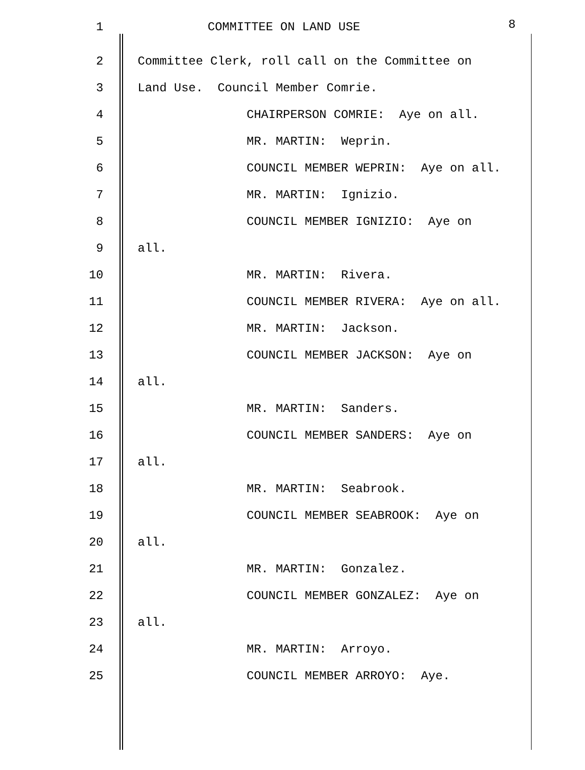1
COMMITTEE ON LAND USE
8
2
Committee Clerk, roll call on the Committee on
3
Land Use. Council Member Comrie.
4
CHAIRPERSON COMRIE: Aye on all.
5
MR. MARTIN: Weprin.
6
COUNCIL MEMBER WEPRIN: Aye on all.
7
MR. MARTIN: Ignizio.
8
COUNCIL MEMBER IGNIZIO: Aye on
9
all.
10
MR. MARTIN: Rivera.
11
COUNCIL MEMBER RIVERA: Aye on all.
12
MR. MARTIN: Jackson.
13
COUNCIL MEMBER JACKSON: Aye on
14
all.
15
MR. MARTIN: Sanders.
16
COUNCIL MEMBER SANDERS: Aye on
17
all.
18
MR. MARTIN: Seabrook.
19
COUNCIL MEMBER SEABROOK: Aye on
20
all.
21
MR. MARTIN: Gonzalez.
22
COUNCIL MEMBER GONZALEZ: Aye on
23
all.
24
MR. MARTIN: Arroyo.
25
COUNCIL MEMBER ARROYO: Aye.